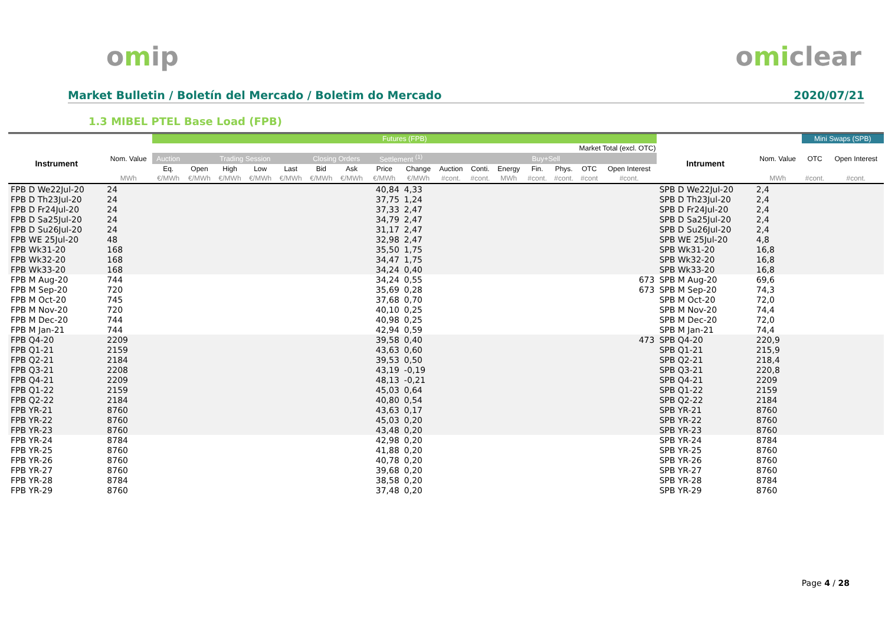omip omiclear
Market Bulletin / Boletín del Mercado / Boletim do Mercado 2020/07/21
1.3 MIBEL PTEL Base Load (FPB)
| | | Futures (FPB) | | | | | | | | | | | | | | | | | | Mini Swaps (SPB) | |
| --- | --- | --- | --- | --- | --- | --- | --- | --- | --- | --- | --- | --- | --- | --- | --- | --- | --- | --- | --- | --- | --- |
| | | Market Total (excl. OTC) | | | | | | | | | | | | | | | | | | | |
| Instrument | Nom. Value | Auction | Trading Session | | | | Closing Orders | | Settlement <sup>(1)</sup> | | Buy+Sell | | | | | | | Intrument | Nom. Value | OTC | Open Interest |
| | | Eq. | Open | High | Low | Last | Bid | Ask | Price | Change | Auction | Conti. | Energy | Fin. | Phys. | OTC | Open Interest | | | | |
| | MWh | €/MWh | €/MWh | €/MWh | €/MWh | €/MWh | €/MWh | €/MWh | €/MWh | €/MWh | #cont. | #cont. | MWh | #cont. | #cont. | #cont | #cont. | | MWh | #cont. | #cont. |
| FPB D We22Jul-20 | 24 | | | | | | | | 40,84 | 4,33 | | | | | | | | SPB D We22Jul-20 | 2,4 | | |
| FPB D Th23Jul-20 | 24 | | | | | | | | 37,75 | 1,24 | | | | | | | | SPB D Th23Jul-20 | 2,4 | | |
| FPB D Fr24Jul-20 | 24 | | | | | | | | 37,33 | 2,47 | | | | | | | | SPB D Fr24Jul-20 | 2,4 | | |
| FPB D Sa25Jul-20 | 24 | | | | | | | | 34,79 | 2,47 | | | | | | | | SPB D Sa25Jul-20 | 2,4 | | |
| FPB D Su26Jul-20 | 24 | | | | | | | | 31,17 | 2,47 | | | | | | | | SPB D Su26Jul-20 | 2,4 | | |
| FPB WE 25Jul-20 | 48 | | | | | | | | 32,98 | 2,47 | | | | | | | | SPB WE 25Jul-20 | 4,8 | | |
| FPB Wk31-20 | 168 | | | | | | | | 35,50 | 1,75 | | | | | | | | SPB Wk31-20 | 16,8 | | |
| FPB Wk32-20 | 168 | | | | | | | | 34,47 | 1,75 | | | | | | | | SPB Wk32-20 | 16,8 | | |
| FPB Wk33-20 | 168 | | | | | | | | 34,24 | 0,40 | | | | | | | | SPB Wk33-20 | 16,8 | | |
| FPB M Aug-20 | 744 | | | | | | | | 34,24 | 0,55 | | | | | | | 673 | SPB M Aug-20 | 69,6 | | |
| FPB M Sep-20 | 720 | | | | | | | | 35,69 | 0,28 | | | | | | | 673 | SPB M Sep-20 | 74,3 | | |
| FPB M Oct-20 | 745 | | | | | | | | 37,68 | 0,70 | | | | | | | | SPB M Oct-20 | 72,0 | | |
| FPB M Nov-20 | 720 | | | | | | | | 40,10 | 0,25 | | | | | | | | SPB M Nov-20 | 74,4 | | |
| FPB M Dec-20 | 744 | | | | | | | | 40,98 | 0,25 | | | | | | | | SPB M Dec-20 | 72,0 | | |
| FPB M Jan-21 | 744 | | | | | | | | 42,94 | 0,59 | | | | | | | | SPB M Jan-21 | 74,4 | | |
| FPB Q4-20 | 2209 | | | | | | | | 39,58 | 0,40 | | | | | | | 473 | SPB Q4-20 | 220,9 | | |
| FPB Q1-21 | 2159 | | | | | | | | 43,63 | 0,60 | | | | | | | | SPB Q1-21 | 215,9 | | |
| FPB Q2-21 | 2184 | | | | | | | | 39,53 | 0,50 | | | | | | | | SPB Q2-21 | 218,4 | | |
| FPB Q3-21 | 2208 | | | | | | | | 43,19 | -0,19 | | | | | | | | SPB Q3-21 | 220,8 | | |
| FPB Q4-21 | 2209 | | | | | | | | 48,13 | -0,21 | | | | | | | | SPB Q4-21 | 2209 | | |
| FPB Q1-22 | 2159 | | | | | | | | 45,03 | 0,64 | | | | | | | | SPB Q1-22 | 2159 | | |
| FPB Q2-22 | 2184 | | | | | | | | 40,80 | 0,54 | | | | | | | | SPB Q2-22 | 2184 | | |
| FPB YR-21 | 8760 | | | | | | | | 43,63 | 0,17 | | | | | | | | SPB YR-21 | 8760 | | |
| FPB YR-22 | 8760 | | | | | | | | 45,03 | 0,20 | | | | | | | | SPB YR-22 | 8760 | | |
| FPB YR-23 | 8760 | | | | | | | | 43,48 | 0,20 | | | | | | | | SPB YR-23 | 8760 | | |
| FPB YR-24 | 8784 | | | | | | | | 42,98 | 0,20 | | | | | | | | SPB YR-24 | 8784 | | |
| FPB YR-25 | 8760 | | | | | | | | 41,88 | 0,20 | | | | | | | | SPB YR-25 | 8760 | | |
| FPB YR-26 | 8760 | | | | | | | | 40,78 | 0,20 | | | | | | | | SPB YR-26 | 8760 | | |
| FPB YR-27 | 8760 | | | | | | | | 39,68 | 0,20 | | | | | | | | SPB YR-27 | 8760 | | |
| FPB YR-28 | 8784 | | | | | | | | 38,58 | 0,20 | | | | | | | | SPB YR-28 | 8784 | | |
| FPB YR-29 | 8760 | | | | | | | | 37,48 | 0,20 | | | | | | | | SPB YR-29 | 8760 | | |
Page 4 / 28